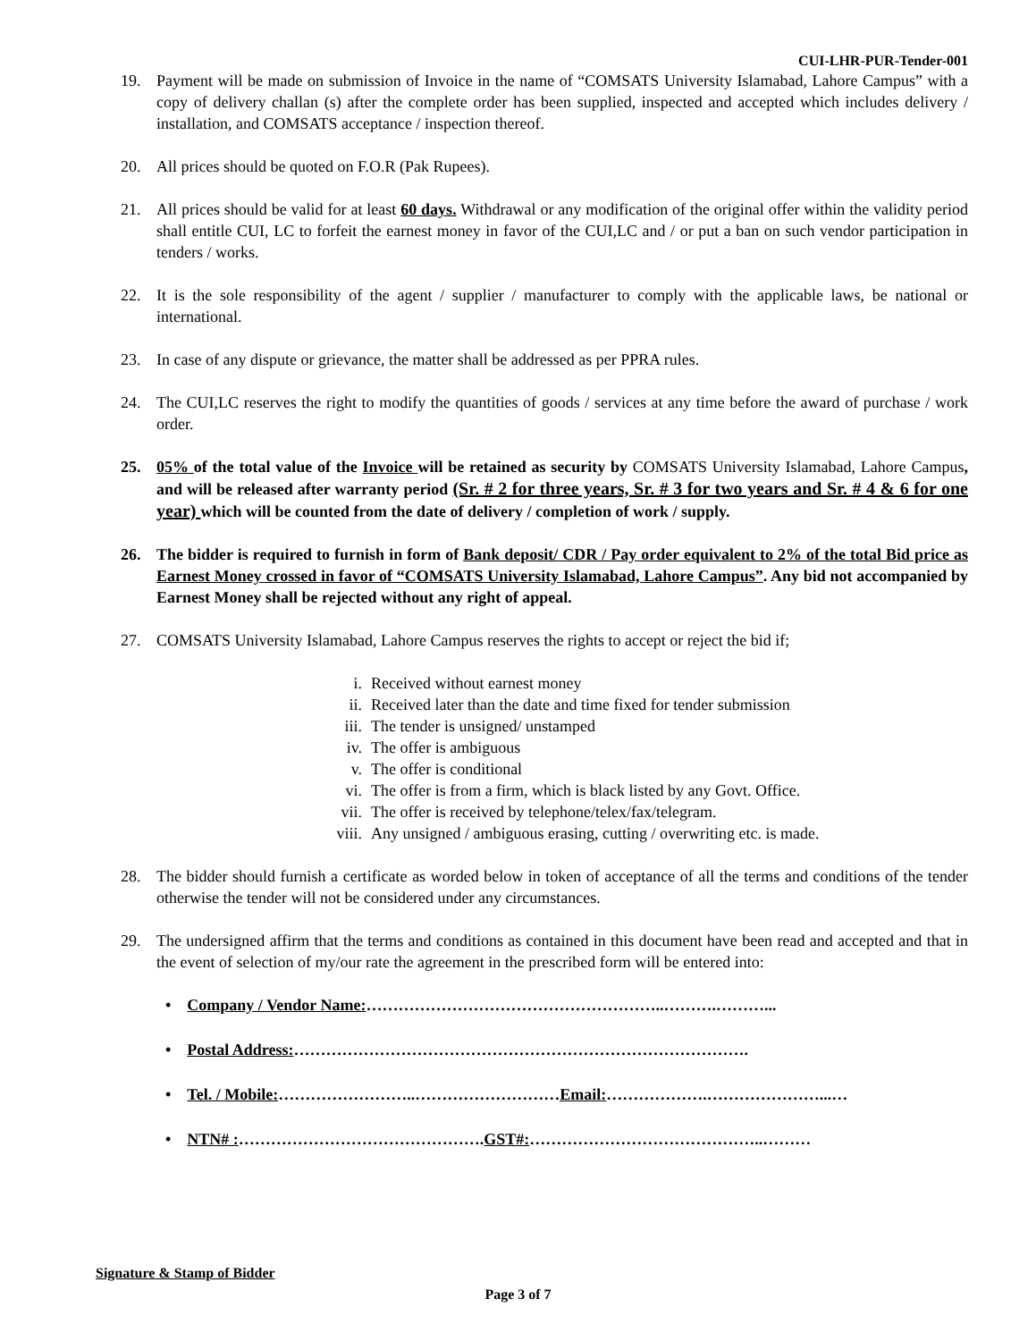CUI-LHR-PUR-Tender-001
19. Payment will be made on submission of Invoice in the name of “COMSATS University Islamabad, Lahore Campus” with a copy of delivery challan (s) after the complete order has been supplied, inspected and accepted which includes delivery / installation, and COMSATS acceptance / inspection thereof.
20. All prices should be quoted on F.O.R (Pak Rupees).
21. All prices should be valid for at least 60 days. Withdrawal or any modification of the original offer within the validity period shall entitle CUI, LC to forfeit the earnest money in favor of the CUI,LC and / or put a ban on such vendor participation in tenders / works.
22. It is the sole responsibility of the agent / supplier / manufacturer to comply with the applicable laws, be national or international.
23. In case of any dispute or grievance, the matter shall be addressed as per PPRA rules.
24. The CUI,LC reserves the right to modify the quantities of goods / services at any time before the award of purchase / work order.
25. 05% of the total value of the Invoice will be retained as security by COMSATS University Islamabad, Lahore Campus, and will be released after warranty period (Sr. # 2 for three years, Sr. # 3 for two years and Sr. # 4 & 6 for one year) which will be counted from the date of delivery / completion of work / supply.
26. The bidder is required to furnish in form of Bank deposit/ CDR / Pay order equivalent to 2% of the total Bid price as Earnest Money crossed in favor of “COMSATS University Islamabad, Lahore Campus”. Any bid not accompanied by Earnest Money shall be rejected without any right of appeal.
27. COMSATS University Islamabad, Lahore Campus reserves the rights to accept or reject the bid if;
i. Received without earnest money
ii. Received later than the date and time fixed for tender submission
iii. The tender is unsigned/ unstamped
iv. The offer is ambiguous
v. The offer is conditional
vi. The offer is from a firm, which is black listed by any Govt. Office.
vii. The offer is received by telephone/telex/fax/telegram.
viii. Any unsigned / ambiguous erasing, cutting / overwriting etc. is made.
28. The bidder should furnish a certificate as worded below in token of acceptance of all the terms and conditions of the tender otherwise the tender will not be considered under any circumstances.
29. The undersigned affirm that the terms and conditions as contained in this document have been read and accepted and that in the event of selection of my/our rate the agreement in the prescribed form will be entered into:
• Company / Vendor Name:………………………………………………..……….………...
• Postal Address:………………………………………………………………………….
• Tel. / Mobile:……………………..………………………Email:……………….…………………...…
• NTN# :……………………………………….GST#:……………………………………..………
Signature & Stamp of Bidder
Page 3 of 7